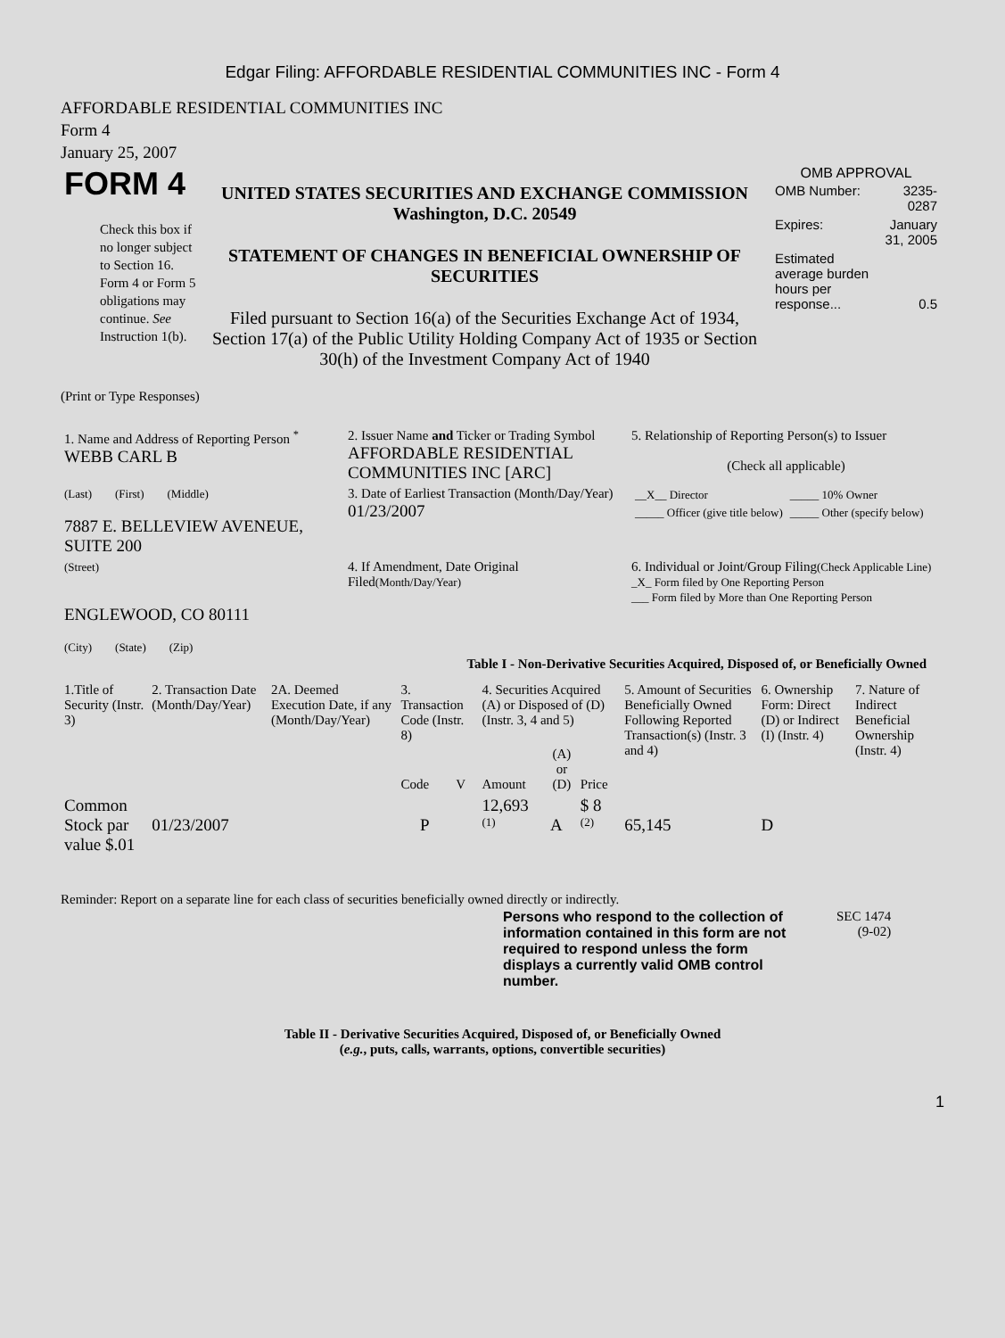Edgar Filing: AFFORDABLE RESIDENTIAL COMMUNITIES INC - Form 4
AFFORDABLE RESIDENTIAL COMMUNITIES INC
Form 4
January 25, 2007
| FORM 4 Check this box if no longer subject to Section 16. Form 4 or Form 5 obligations may continue. See Instruction 1(b). | UNITED STATES SECURITIES AND EXCHANGE COMMISSION Washington, D.C. 20549 STATEMENT OF CHANGES IN BENEFICIAL OWNERSHIP OF SECURITIES Filed pursuant to Section 16(a) of the Securities Exchange Act of 1934, Section 17(a) of the Public Utility Holding Company Act of 1935 or Section 30(h) of the Investment Company Act of 1940 | OMB APPROVAL / OMB Number: / 3235-0287 / / Expires: / January 31, 2005 / / Estimated average burden hours per response... / 0.5 / |
(Print or Type Responses)
| 1. Name and Address of Reporting Person <sup>*</sup> WEBB CARL B | 2. Issuer Name and Ticker or Trading Symbol AFFORDABLE RESIDENTIAL COMMUNITIES INC [ARC] | 5. Relationship of Reporting Person(s) to Issuer (Check all applicable) |
| (Last) (First) (Middle) 7887 E. BELLEVIEW AVENEUE, SUITE 200 | 3. Date of Earliest Transaction (Month/Day/Year) 01/23/2007 | / __X__ Director / _____ 10% Owner / / _____ Officer (give title below) / _____ Other (specify below) / |
| (Street) ENGLEWOOD, CO 80111 (City) (State) (Zip) | 4. If Amendment, Date Original Filed (Month/Day/Year) | 6. Individual or Joint/Group Filing (Check Applicable Line) _X_ Form filed by One Reporting Person ___ Form filed by More than One Reporting Person |
Table I - Non-Derivative Securities Acquired, Disposed of, or Beneficially Owned
| 1.Title of Security (Instr. 3) | 2. Transaction Date (Month/Day/Year) | 2A. Deemed Execution Date, if any (Month/Day/Year) | 3. Transaction Code (Instr. 8) | | 4. Securities Acquired (A) or Disposed of (D) (Instr. 3, 4 and 5) | | | 5. Amount of Securities Beneficially Owned Following Reported Transaction(s) (Instr. 3 and 4) | 6. Ownership Form: Direct (D) or Indirect (I) (Instr. 4) | 7. Nature of Indirect Beneficial Ownership (Instr. 4) |
| | | | Code | V | Amount | (A) or (D) | Price | | | |
| Common Stock par value $.01 | 01/23/2007 | | P | | 12,693 <sup>(1)</sup> | A | $ 8 <sup>(2)</sup> | 65,145 | D | |
Reminder: Report on a separate line for each class of securities beneficially owned directly or indirectly.
| Persons who respond to the collection of information contained in this form are not required to respond unless the form displays a currently valid OMB control number. | SEC 1474 (9-02) |
Table II - Derivative Securities Acquired, Disposed of, or Beneficially Owned
(e.g., puts, calls, warrants, options, convertible securities)
1